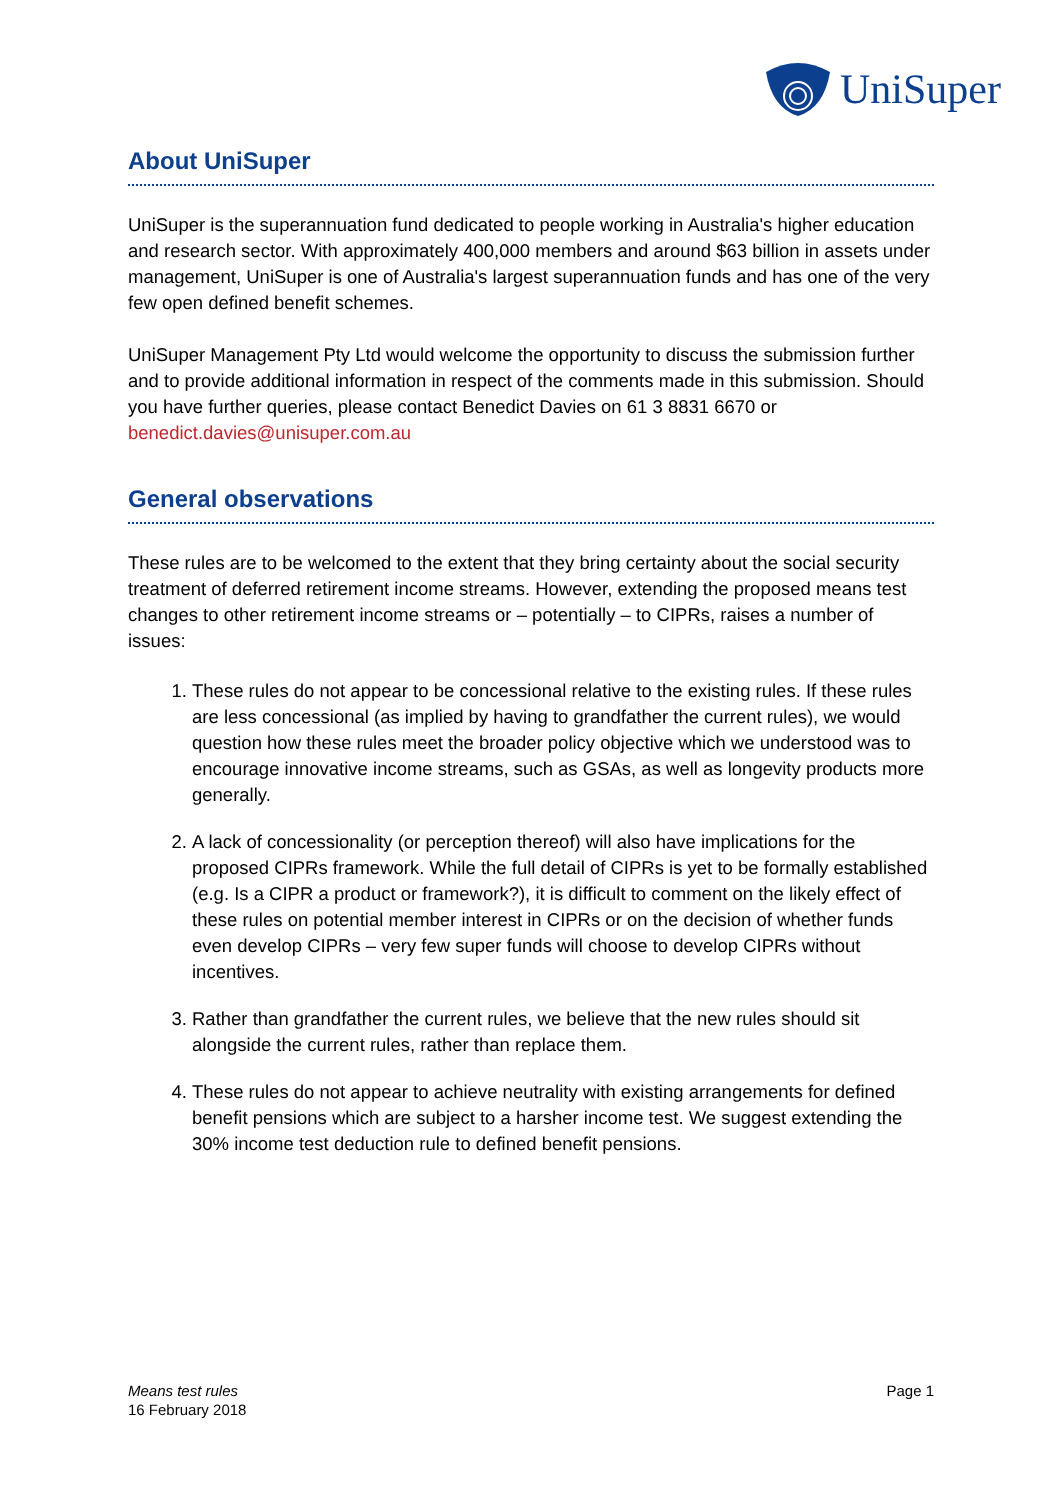UniSuper
About UniSuper
UniSuper is the superannuation fund dedicated to people working in Australia's higher education and research sector. With approximately 400,000 members and around $63 billion in assets under management, UniSuper is one of Australia's largest superannuation funds and has one of the very few open defined benefit schemes.
UniSuper Management Pty Ltd would welcome the opportunity to discuss the submission further and to provide additional information in respect of the comments made in this submission. Should you have further queries, please contact Benedict Davies on 61 3 8831 6670 or benedict.davies@unisuper.com.au
General observations
These rules are to be welcomed to the extent that they bring certainty about the social security treatment of deferred retirement income streams. However, extending the proposed means test changes to other retirement income streams or – potentially – to CIPRs, raises a number of issues:
1. These rules do not appear to be concessional relative to the existing rules. If these rules are less concessional (as implied by having to grandfather the current rules), we would question how these rules meet the broader policy objective which we understood was to encourage innovative income streams, such as GSAs, as well as longevity products more generally.
2. A lack of concessionality (or perception thereof) will also have implications for the proposed CIPRs framework. While the full detail of CIPRs is yet to be formally established (e.g. Is a CIPR a product or framework?), it is difficult to comment on the likely effect of these rules on potential member interest in CIPRs or on the decision of whether funds even develop CIPRs – very few super funds will choose to develop CIPRs without incentives.
3. Rather than grandfather the current rules, we believe that the new rules should sit alongside the current rules, rather than replace them.
4. These rules do not appear to achieve neutrality with existing arrangements for defined benefit pensions which are subject to a harsher income test. We suggest extending the 30% income test deduction rule to defined benefit pensions.
Means test rules
16 February 2018
Page 1